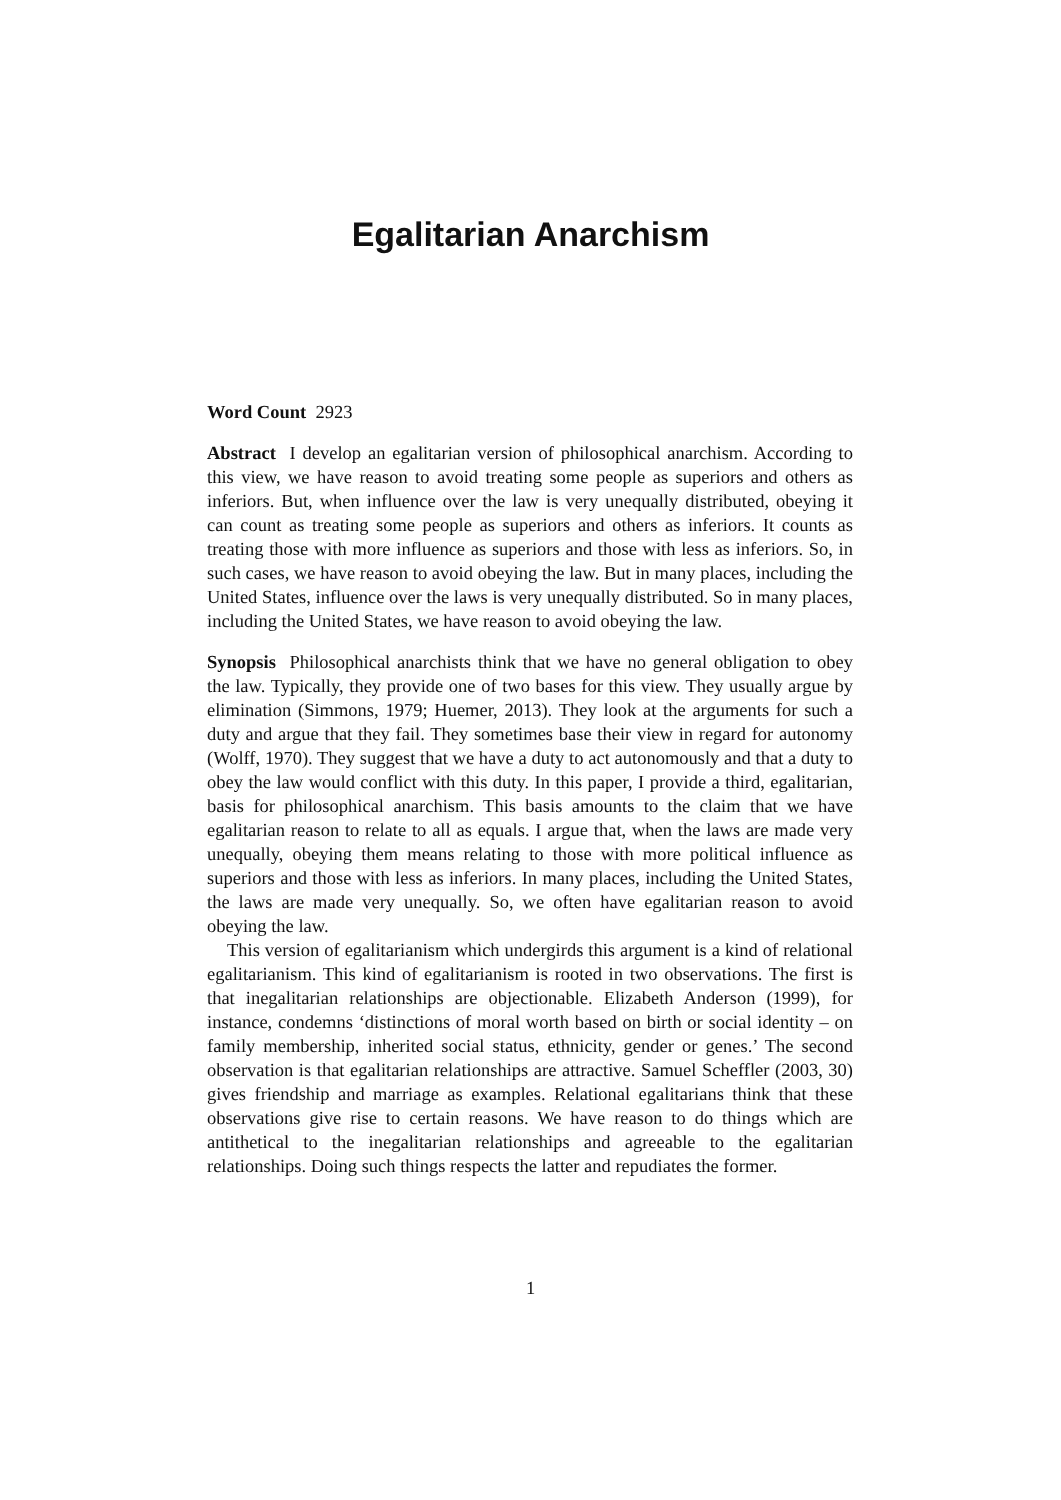Egalitarian Anarchism
Word Count 2923
Abstract I develop an egalitarian version of philosophical anarchism. According to this view, we have reason to avoid treating some people as superiors and others as inferiors. But, when influence over the law is very unequally distributed, obeying it can count as treating some people as superiors and others as inferiors. It counts as treating those with more influence as superiors and those with less as inferiors. So, in such cases, we have reason to avoid obeying the law. But in many places, including the United States, influence over the laws is very unequally distributed. So in many places, including the United States, we have reason to avoid obeying the law.
Synopsis Philosophical anarchists think that we have no general obligation to obey the law. Typically, they provide one of two bases for this view. They usually argue by elimination (Simmons, 1979; Huemer, 2013). They look at the arguments for such a duty and argue that they fail. They sometimes base their view in regard for autonomy (Wolff, 1970). They suggest that we have a duty to act autonomously and that a duty to obey the law would conflict with this duty. In this paper, I provide a third, egalitarian, basis for philosophical anarchism. This basis amounts to the claim that we have egalitarian reason to relate to all as equals. I argue that, when the laws are made very unequally, obeying them means relating to those with more political influence as superiors and those with less as inferiors. In many places, including the United States, the laws are made very unequally. So, we often have egalitarian reason to avoid obeying the law.
This version of egalitarianism which undergirds this argument is a kind of relational egalitarianism. This kind of egalitarianism is rooted in two observations. The first is that inegalitarian relationships are objectionable. Elizabeth Anderson (1999), for instance, condemns ‘distinctions of moral worth based on birth or social identity – on family membership, inherited social status, ethnicity, gender or genes.’ The second observation is that egalitarian relationships are attractive. Samuel Scheffler (2003, 30) gives friendship and marriage as examples. Relational egalitarians think that these observations give rise to certain reasons. We have reason to do things which are antithetical to the inegalitarian relationships and agreeable to the egalitarian relationships. Doing such things respects the latter and repudiates the former.
1